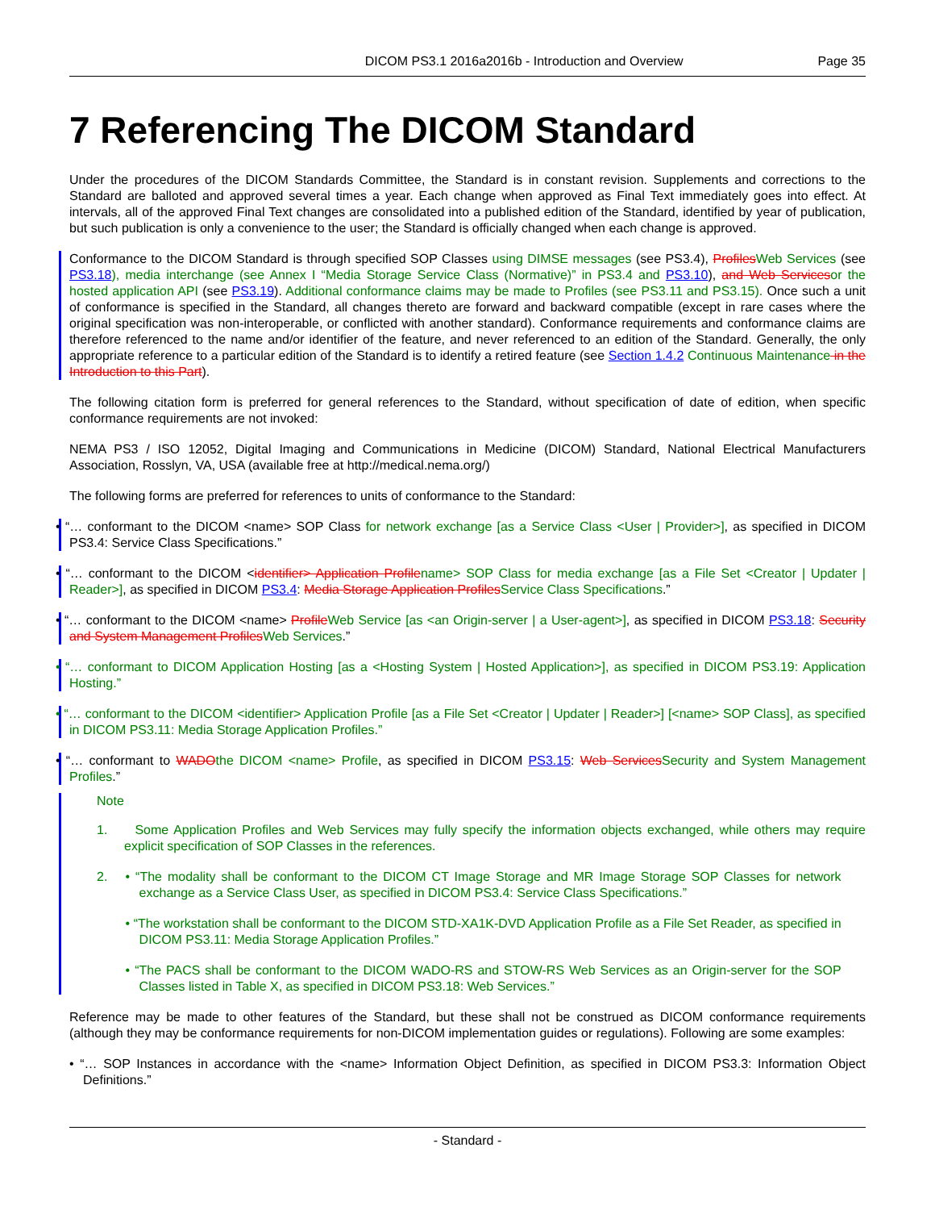DICOM PS3.1 2016a2016b - Introduction and Overview Page 35
7 Referencing The DICOM Standard
Under the procedures of the DICOM Standards Committee, the Standard is in constant revision. Supplements and corrections to the Standard are balloted and approved several times a year. Each change when approved as Final Text immediately goes into effect. At intervals, all of the approved Final Text changes are consolidated into a published edition of the Standard, identified by year of publication, but such publication is only a convenience to the user; the Standard is officially changed when each change is approved.
Conformance to the DICOM Standard is through specified SOP Classes using DIMSE messages (see PS3.4), Profiles Web Services (see PS3.18), media interchange (see Annex I “Media Storage Service Class (Normative)” in PS3.4 and PS3.10), and Web Services or the hosted application API (see PS3.19). Additional conformance claims may be made to Profiles (see PS3.11 and PS3.15). Once such a unit of conformance is specified in the Standard, all changes thereto are forward and backward compatible (except in rare cases where the original specification was non-interoperable, or conflicted with another standard). Conformance requirements and conformance claims are therefore referenced to the name and/or identifier of the feature, and never referenced to an edition of the Standard. Generally, the only appropriate reference to a particular edition of the Standard is to identify a retired feature (see Section 1.4.2 Continuous Maintenance in the Introduction to this Part).
The following citation form is preferred for general references to the Standard, without specification of date of edition, when specific conformance requirements are not invoked:
NEMA PS3 / ISO 12052, Digital Imaging and Communications in Medicine (DICOM) Standard, National Electrical Manufacturers Association, Rosslyn, VA, USA (available free at http://medical.nema.org/)
The following forms are preferred for references to units of conformance to the Standard:
• “… conformant to the DICOM <name> SOP Class for network exchange [as a Service Class <User | Provider>], as specified in DICOM PS3.4: Service Class Specifications.”
• “… conformant to the DICOM <identifier> Application Profile name> SOP Class for media exchange [as a File Set <Creator | Updater | Reader>], as specified in DICOM PS3.4: Media Storage Application Profiles Service Class Specifications.”
• “… conformant to the DICOM <name> Profile Web Service [as <an Origin-server | a User-agent>], as specified in DICOM PS3.18: Security and System Management Profiles Web Services.”
• “… conformant to DICOM Application Hosting [as a <Hosting System | Hosted Application>], as specified in DICOM PS3.19: Application Hosting.”
• “… conformant to the DICOM <identifier> Application Profile [as a File Set <Creator | Updater | Reader>] [<name> SOP Class], as specified in DICOM PS3.11: Media Storage Application Profiles.”
• “… conformant to WADO the DICOM <name> Profile, as specified in DICOM PS3.15: Web Services Security and System Management Profiles.”
Note
1. Some Application Profiles and Web Services may fully specify the information objects exchanged, while others may require explicit specification of SOP Classes in the references.
2.
• “The modality shall be conformant to the DICOM CT Image Storage and MR Image Storage SOP Classes for network exchange as a Service Class User, as specified in DICOM PS3.4: Service Class Specifications.”
• “The workstation shall be conformant to the DICOM STD-XA1K-DVD Application Profile as a File Set Reader, as specified in DICOM PS3.11: Media Storage Application Profiles.”
• “The PACS shall be conformant to the DICOM WADO-RS and STOW-RS Web Services as an Origin-server for the SOP Classes listed in Table X, as specified in DICOM PS3.18: Web Services.”
Reference may be made to other features of the Standard, but these shall not be construed as DICOM conformance requirements (although they may be conformance requirements for non-DICOM implementation guides or regulations). Following are some examples:
• “… SOP Instances in accordance with the <name> Information Object Definition, as specified in DICOM PS3.3: Information Object Definitions.”
- Standard -